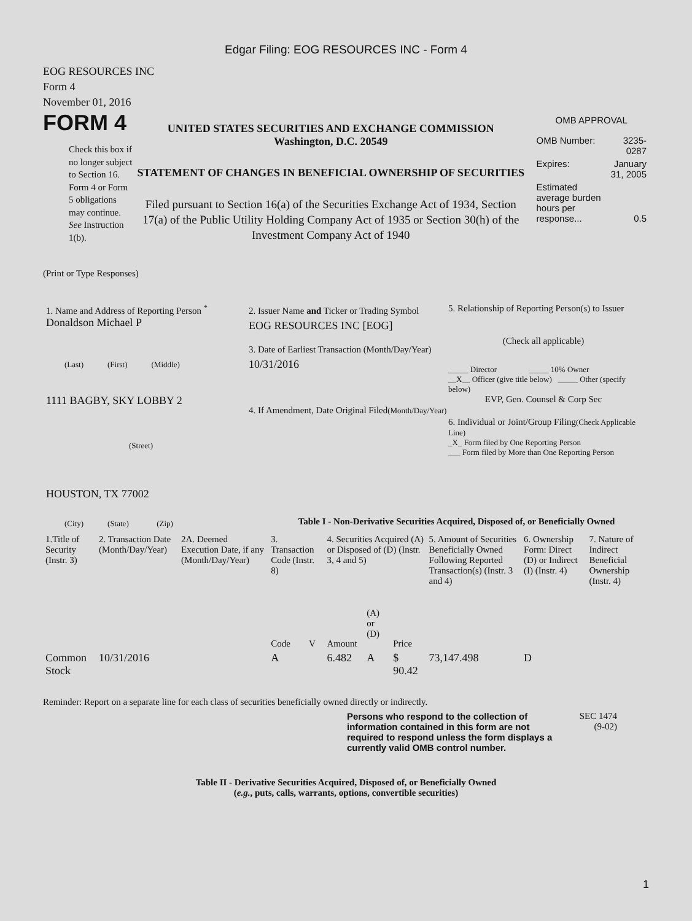Edgar Filing: EOG RESOURCES INC - Form 4
EOG RESOURCES INC
Form 4
November 01, 2016
FORM 4
Check this box if no longer subject to Section 16. Form 4 or Form 5 obligations may continue. See Instruction 1(b).
UNITED STATES SECURITIES AND EXCHANGE COMMISSION
Washington, D.C. 20549
STATEMENT OF CHANGES IN BENEFICIAL OWNERSHIP OF SECURITIES
Filed pursuant to Section 16(a) of the Securities Exchange Act of 1934, Section 17(a) of the Public Utility Holding Company Act of 1935 or Section 30(h) of the Investment Company Act of 1940
OMB APPROVAL
| OMB Number: | 3235-0287 |
| Expires: | January 31, 2005 |
| Estimated average burden hours per response... | 0.5 |
(Print or Type Responses)
1. Name and Address of Reporting Person <sup>*</sup>
Donaldson Michael P
(Last) (First) (Middle)
1111 BAGBY, SKY LOBBY 2
(Street)
HOUSTON, TX 77002
(City) (State) (Zip)
2. Issuer Name and Ticker or Trading Symbol
EOG RESOURCES INC [EOG]
3. Date of Earliest Transaction (Month/Day/Year)
10/31/2016
4. If Amendment, Date Original Filed(Month/Day/Year)
5. Relationship of Reporting Person(s) to Issuer
(Check all applicable)
_____ Director _____ 10% Owner
__X__ Officer (give title below) _____ Other (specify below)
EVP, Gen. Counsel & Corp Sec
6. Individual or Joint/Group Filing(Check Applicable Line)
_X_ Form filed by One Reporting Person
___ Form filed by More than One Reporting Person
Table I - Non-Derivative Securities Acquired, Disposed of, or Beneficially Owned
| 1.Title of Security (Instr. 3) | 2. Transaction Date (Month/Day/Year) | 2A. Deemed Execution Date, if any (Month/Day/Year) | 3. Transaction Code (Instr. 8) | | 4. Securities Acquired (A) or Disposed of (D) (Instr. 3, 4 and 5) | | | 5. Amount of Securities Beneficially Owned Following Reported Transaction(s) (Instr. 3 and 4) | 6. Ownership Form: Direct (D) or Indirect (I) (Instr. 4) | 7. Nature of Indirect Beneficial Ownership (Instr. 4) |
| --- | --- | --- | --- | --- | --- | --- | --- | --- | --- | --- |
| | | | Code | V | Amount | (A) or (D) | Price | | | |
| Common Stock | 10/31/2016 | | A | | 6.482 | A | $ 90.42 | 73,147.498 | D | |
Reminder: Report on a separate line for each class of securities beneficially owned directly or indirectly.
Persons who respond to the collection of information contained in this form are not required to respond unless the form displays a currently valid OMB control number.
SEC 1474
(9-02)
Table II - Derivative Securities Acquired, Disposed of, or Beneficially Owned
(e.g., puts, calls, warrants, options, convertible securities)
1